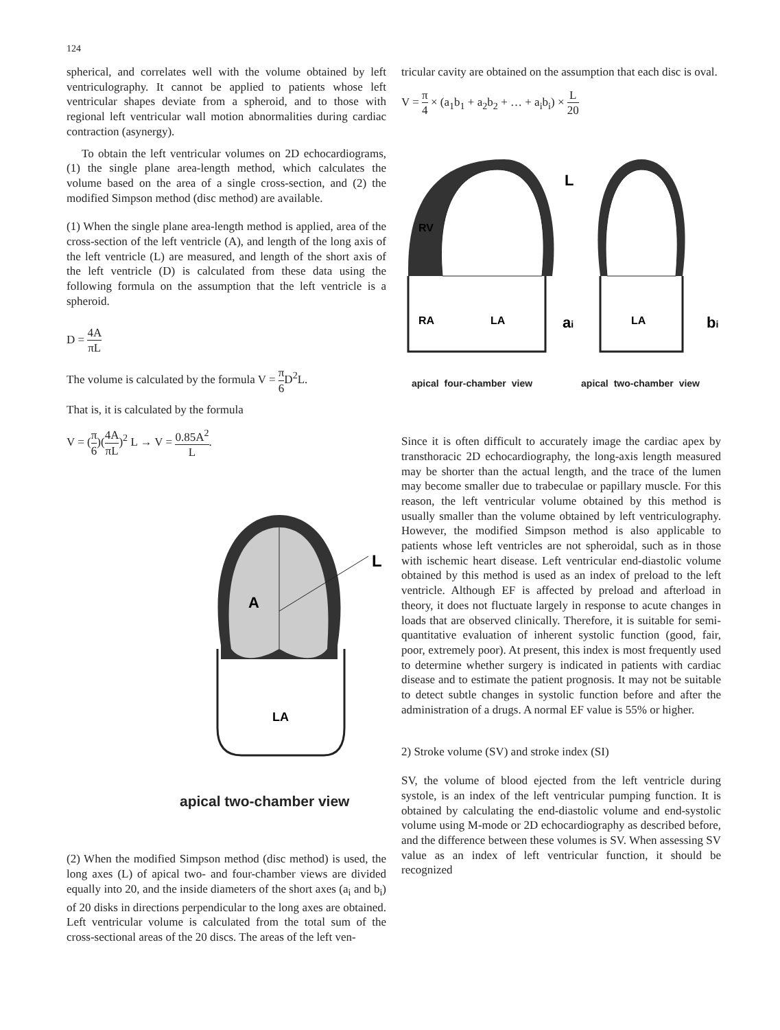124
spherical, and correlates well with the volume obtained by left ventriculography. It cannot be applied to patients whose left ventricular shapes deviate from a spheroid, and to those with regional left ventricular wall motion abnormalities during cardiac contraction (asynergy).
To obtain the left ventricular volumes on 2D echocardiograms, (1) the single plane area-length method, which calculates the volume based on the area of a single cross-section, and (2) the modified Simpson method (disc method) are available.
(1) When the single plane area-length method is applied, area of the cross-section of the left ventricle (A), and length of the long axis of the left ventricle (L) are measured, and length of the short axis of the left ventricle (D) is calculated from these data using the following formula on the assumption that the left ventricle is a spheroid.
D = 4A πL
The volume is calculated by the formula V = π 6 D<sup>2</sup>L.
That is, it is calculated by the formula
V = (π 6)(4A πL)<sup>2</sup> L → V = 0.85A<sup>2</sup> L.
A
LA
L
apical two-chamber view
(2) When the modified Simpson method (disc method) is used, the long axes (L) of apical two- and four-chamber views are divided equally into 20, and the inside diameters of the short axes (a<sub>i</sub> and b<sub>i</sub>) of 20 disks in directions perpendicular to the long axes are obtained. Left ventricular volume is calculated from the total sum of the cross-sectional areas of the 20 discs. The areas of the left ven-
tricular cavity are obtained on the assumption that each disc is oval.
V = π 4 × (a<sub>1</sub>b<sub>1</sub> + a<sub>2</sub>b<sub>2</sub> + … + a<sub>i</sub>b<sub>i</sub>) × L 20
RV
RA
LA
LA
L
ai
bi
apical four-chamber view apical two-chamber view
Since it is often difficult to accurately image the cardiac apex by transthoracic 2D echocardiography, the long-axis length measured may be shorter than the actual length, and the trace of the lumen may become smaller due to trabeculae or papillary muscle. For this reason, the left ventricular volume obtained by this method is usually smaller than the volume obtained by left ventriculography. However, the modified Simpson method is also applicable to patients whose left ventricles are not spheroidal, such as in those with ischemic heart disease. Left ventricular end-diastolic volume obtained by this method is used as an index of preload to the left ventricle. Although EF is affected by preload and afterload in theory, it does not fluctuate largely in response to acute changes in loads that are observed clinically. Therefore, it is suitable for semi-quantitative evaluation of inherent systolic function (good, fair, poor, extremely poor). At present, this index is most frequently used to determine whether surgery is indicated in patients with cardiac disease and to estimate the patient prognosis. It may not be suitable to detect subtle changes in systolic function before and after the administration of a drugs. A normal EF value is 55% or higher.
2) Stroke volume (SV) and stroke index (SI)
SV, the volume of blood ejected from the left ventricle during systole, is an index of the left ventricular pumping function. It is obtained by calculating the end-diastolic volume and end-systolic volume using M-mode or 2D echocardiography as described before, and the difference between these volumes is SV. When assessing SV value as an index of left ventricular function, it should be recognized